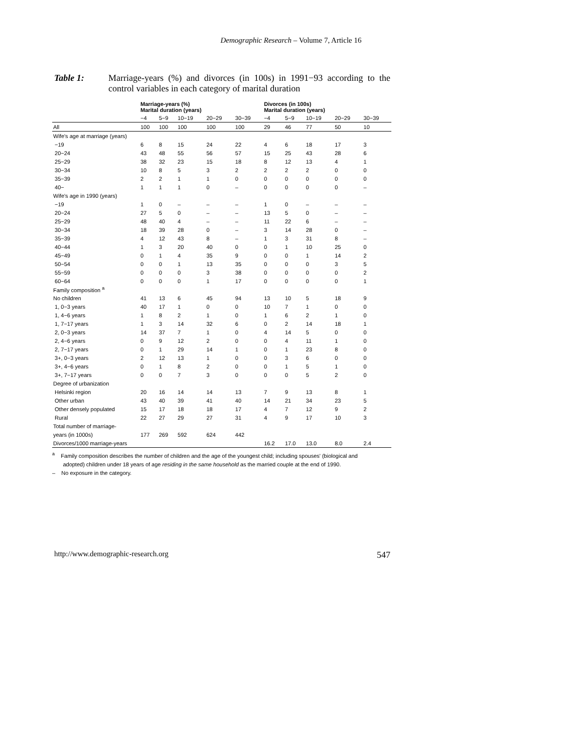Demographic Research – Volume 7, Article 16
Table 1: Marriage-years (%) and divorces (in 100s) in 1991−93 according to the control variables in each category of marital duration
| | Marriage-years (%) Marital duration (years) | | | | | Divorces (in 100s) Marital duration (years) | | | | |
| --- | --- | --- | --- | --- | --- | --- | --- | --- | --- | --- |
| | −4 | 5−9 | 10−19 | 20−29 | 30−39 | −4 | 5−9 | 10−19 | 20−29 | 30−39 |
| All | 100 | 100 | 100 | 100 | 100 | 29 | 46 | 77 | 50 | 10 |
| Wife's age at marriage (years) | | | | | | | | | | |
| −19 | 6 | 8 | 15 | 24 | 22 | 4 | 6 | 18 | 17 | 3 |
| 20−24 | 43 | 48 | 55 | 56 | 57 | 15 | 25 | 43 | 28 | 6 |
| 25−29 | 38 | 32 | 23 | 15 | 18 | 8 | 12 | 13 | 4 | 1 |
| 30−34 | 10 | 8 | 5 | 3 | 2 | 2 | 2 | 2 | 0 | 0 |
| 35−39 | 2 | 2 | 1 | 1 | 0 | 0 | 0 | 0 | 0 | 0 |
| 40− | 1 | 1 | 1 | 0 | – | 0 | 0 | 0 | 0 | – |
| Wife's age in 1990 (years) | | | | | | | | | | |
| −19 | 1 | 0 | – | – | – | 1 | 0 | – | – | – |
| 20−24 | 27 | 5 | 0 | – | – | 13 | 5 | 0 | – | – |
| 25−29 | 48 | 40 | 4 | – | – | 11 | 22 | 6 | – | – |
| 30−34 | 18 | 39 | 28 | 0 | – | 3 | 14 | 28 | 0 | – |
| 35−39 | 4 | 12 | 43 | 8 | – | 1 | 3 | 31 | 8 | – |
| 40−44 | 1 | 3 | 20 | 40 | 0 | 0 | 1 | 10 | 25 | 0 |
| 45−49 | 0 | 1 | 4 | 35 | 9 | 0 | 0 | 1 | 14 | 2 |
| 50−54 | 0 | 0 | 1 | 13 | 35 | 0 | 0 | 0 | 3 | 5 |
| 55−59 | 0 | 0 | 0 | 3 | 38 | 0 | 0 | 0 | 0 | 2 |
| 60−64 | 0 | 0 | 0 | 1 | 17 | 0 | 0 | 0 | 0 | 1 |
| Family composition <sup>a</sup> | | | | | | | | | | |
| No children | 41 | 13 | 6 | 45 | 94 | 13 | 10 | 5 | 18 | 9 |
| 1, 0−3 years | 40 | 17 | 1 | 0 | 0 | 10 | 7 | 1 | 0 | 0 |
| 1, 4−6 years | 1 | 8 | 2 | 1 | 0 | 1 | 6 | 2 | 1 | 0 |
| 1, 7−17 years | 1 | 3 | 14 | 32 | 6 | 0 | 2 | 14 | 18 | 1 |
| 2, 0−3 years | 14 | 37 | 7 | 1 | 0 | 4 | 14 | 5 | 0 | 0 |
| 2, 4−6 years | 0 | 9 | 12 | 2 | 0 | 0 | 4 | 11 | 1 | 0 |
| 2, 7−17 years | 0 | 1 | 29 | 14 | 1 | 0 | 1 | 23 | 8 | 0 |
| 3+, 0−3 years | 2 | 12 | 13 | 1 | 0 | 0 | 3 | 6 | 0 | 0 |
| 3+, 4−6 years | 0 | 1 | 8 | 2 | 0 | 0 | 1 | 5 | 1 | 0 |
| 3+, 7−17 years | 0 | 0 | 7 | 3 | 0 | 0 | 0 | 5 | 2 | 0 |
| Degree of urbanization | | | | | | | | | | |
| Helsinki region | 20 | 16 | 14 | 14 | 13 | 7 | 9 | 13 | 8 | 1 |
| Other urban | 43 | 40 | 39 | 41 | 40 | 14 | 21 | 34 | 23 | 5 |
| Other densely populated | 15 | 17 | 18 | 18 | 17 | 4 | 7 | 12 | 9 | 2 |
| Rural | 22 | 27 | 29 | 27 | 31 | 4 | 9 | 17 | 10 | 3 |
| Total number of marriage- | | | | | | | | | | |
| years (in 1000s) | 177 | 269 | 592 | 624 | 442 | | | | | |
| Divorces/1000 marriage-years | | | | | | 16.2 | 17.0 | 13.0 | 8.0 | 2.4 |
<sup>a</sup> Family composition describes the number of children and the age of the youngest child; including spouses' (biological and
adopted) children under 18 years of age residing in the same household as the married couple at the end of 1990.
– No exposure in the category.
http://www.demographic-research.org 547